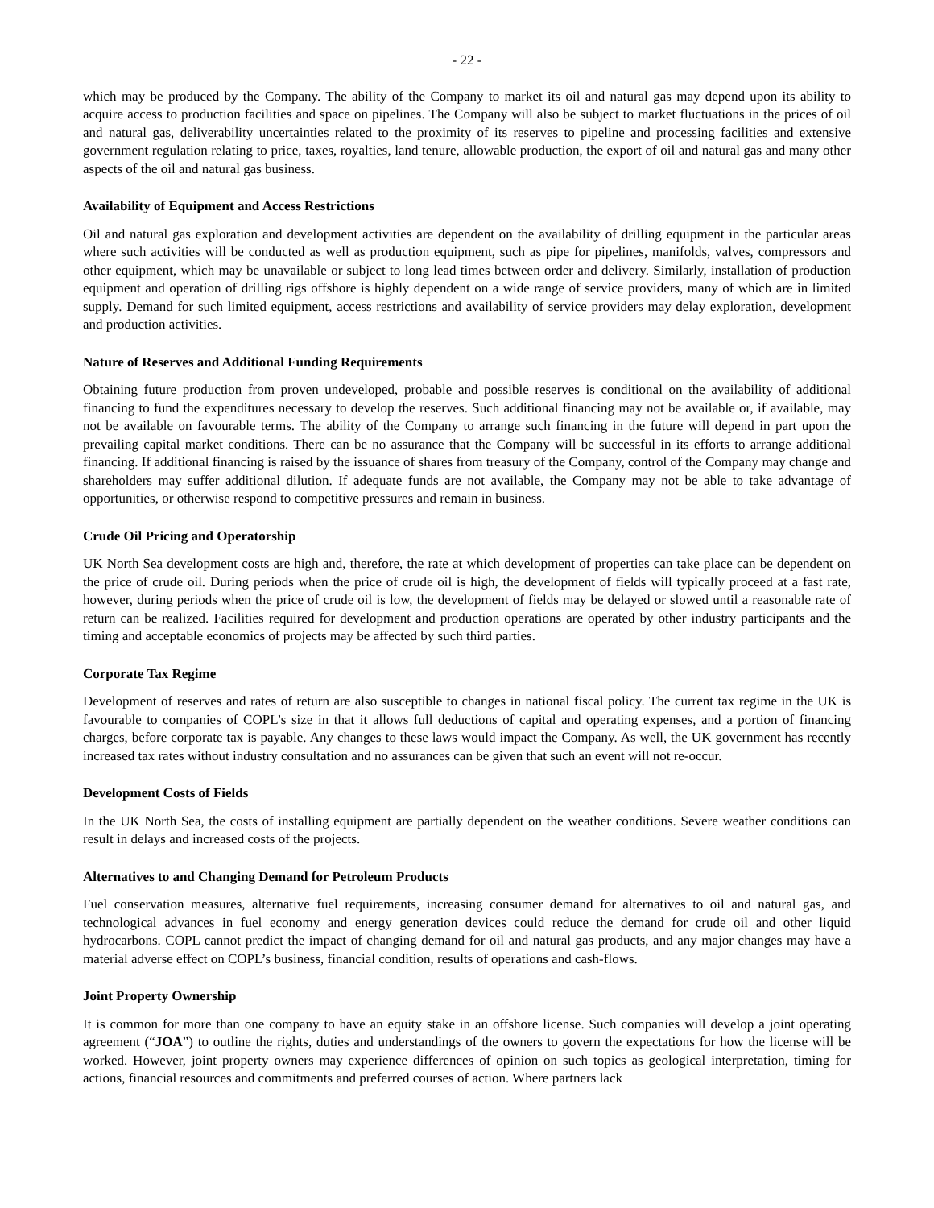- 22 -
which may be produced by the Company. The ability of the Company to market its oil and natural gas may depend upon its ability to acquire access to production facilities and space on pipelines. The Company will also be subject to market fluctuations in the prices of oil and natural gas, deliverability uncertainties related to the proximity of its reserves to pipeline and processing facilities and extensive government regulation relating to price, taxes, royalties, land tenure, allowable production, the export of oil and natural gas and many other aspects of the oil and natural gas business.
Availability of Equipment and Access Restrictions
Oil and natural gas exploration and development activities are dependent on the availability of drilling equipment in the particular areas where such activities will be conducted as well as production equipment, such as pipe for pipelines, manifolds, valves, compressors and other equipment, which may be unavailable or subject to long lead times between order and delivery. Similarly, installation of production equipment and operation of drilling rigs offshore is highly dependent on a wide range of service providers, many of which are in limited supply. Demand for such limited equipment, access restrictions and availability of service providers may delay exploration, development and production activities.
Nature of Reserves and Additional Funding Requirements
Obtaining future production from proven undeveloped, probable and possible reserves is conditional on the availability of additional financing to fund the expenditures necessary to develop the reserves. Such additional financing may not be available or, if available, may not be available on favourable terms. The ability of the Company to arrange such financing in the future will depend in part upon the prevailing capital market conditions. There can be no assurance that the Company will be successful in its efforts to arrange additional financing. If additional financing is raised by the issuance of shares from treasury of the Company, control of the Company may change and shareholders may suffer additional dilution. If adequate funds are not available, the Company may not be able to take advantage of opportunities, or otherwise respond to competitive pressures and remain in business.
Crude Oil Pricing and Operatorship
UK North Sea development costs are high and, therefore, the rate at which development of properties can take place can be dependent on the price of crude oil. During periods when the price of crude oil is high, the development of fields will typically proceed at a fast rate, however, during periods when the price of crude oil is low, the development of fields may be delayed or slowed until a reasonable rate of return can be realized. Facilities required for development and production operations are operated by other industry participants and the timing and acceptable economics of projects may be affected by such third parties.
Corporate Tax Regime
Development of reserves and rates of return are also susceptible to changes in national fiscal policy. The current tax regime in the UK is favourable to companies of COPL’s size in that it allows full deductions of capital and operating expenses, and a portion of financing charges, before corporate tax is payable. Any changes to these laws would impact the Company. As well, the UK government has recently increased tax rates without industry consultation and no assurances can be given that such an event will not re-occur.
Development Costs of Fields
In the UK North Sea, the costs of installing equipment are partially dependent on the weather conditions. Severe weather conditions can result in delays and increased costs of the projects.
Alternatives to and Changing Demand for Petroleum Products
Fuel conservation measures, alternative fuel requirements, increasing consumer demand for alternatives to oil and natural gas, and technological advances in fuel economy and energy generation devices could reduce the demand for crude oil and other liquid hydrocarbons. COPL cannot predict the impact of changing demand for oil and natural gas products, and any major changes may have a material adverse effect on COPL’s business, financial condition, results of operations and cash-flows.
Joint Property Ownership
It is common for more than one company to have an equity stake in an offshore license. Such companies will develop a joint operating agreement (“JOA”) to outline the rights, duties and understandings of the owners to govern the expectations for how the license will be worked. However, joint property owners may experience differences of opinion on such topics as geological interpretation, timing for actions, financial resources and commitments and preferred courses of action. Where partners lack